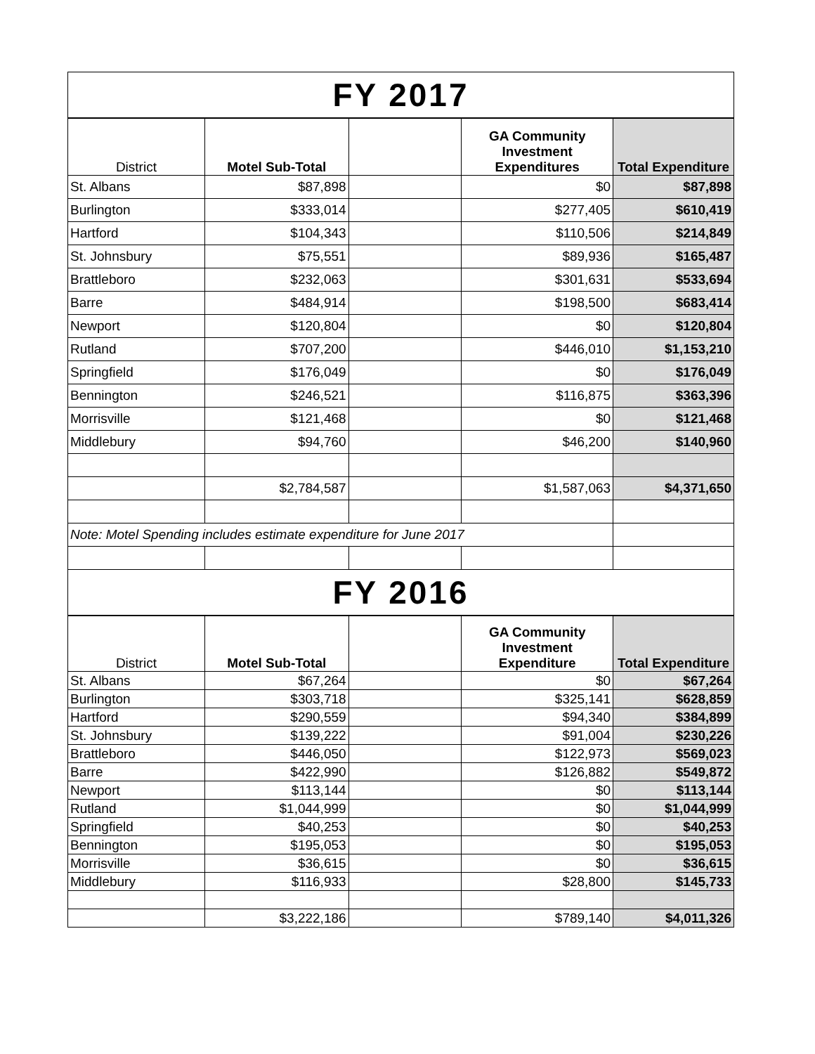| FY 2017 | | | | |
| District | Motel Sub-Total | | GA Community Investment Expenditures | Total Expenditure |
| St. Albans | $87,898 | | $0 | $87,898 |
| Burlington | $333,014 | | $277,405 | $610,419 |
| Hartford | $104,343 | | $110,506 | $214,849 |
| St. Johnsbury | $75,551 | | $89,936 | $165,487 |
| Brattleboro | $232,063 | | $301,631 | $533,694 |
| Barre | $484,914 | | $198,500 | $683,414 |
| Newport | $120,804 | | $0 | $120,804 |
| Rutland | $707,200 | | $446,010 | $1,153,210 |
| Springfield | $176,049 | | $0 | $176,049 |
| Bennington | $246,521 | | $116,875 | $363,396 |
| Morrisville | $121,468 | | $0 | $121,468 |
| Middlebury | $94,760 | | $46,200 | $140,960 |
| | $2,784,587 | | $1,587,063 | $4,371,650 |
| Note: Motel Spending includes estimate expenditure for June 2017 | | | | |
| FY 2016 | | | | |
| District | Motel Sub-Total | | GA Community Investment Expenditure | Total Expenditure |
| St. Albans | $67,264 | | $0 | $67,264 |
| Burlington | $303,718 | | $325,141 | $628,859 |
| Hartford | $290,559 | | $94,340 | $384,899 |
| St. Johnsbury | $139,222 | | $91,004 | $230,226 |
| Brattleboro | $446,050 | | $122,973 | $569,023 |
| Barre | $422,990 | | $126,882 | $549,872 |
| Newport | $113,144 | | $0 | $113,144 |
| Rutland | $1,044,999 | | $0 | $1,044,999 |
| Springfield | $40,253 | | $0 | $40,253 |
| Bennington | $195,053 | | $0 | $195,053 |
| Morrisville | $36,615 | | $0 | $36,615 |
| Middlebury | $116,933 | | $28,800 | $145,733 |
| | $3,222,186 | | $789,140 | $4,011,326 |